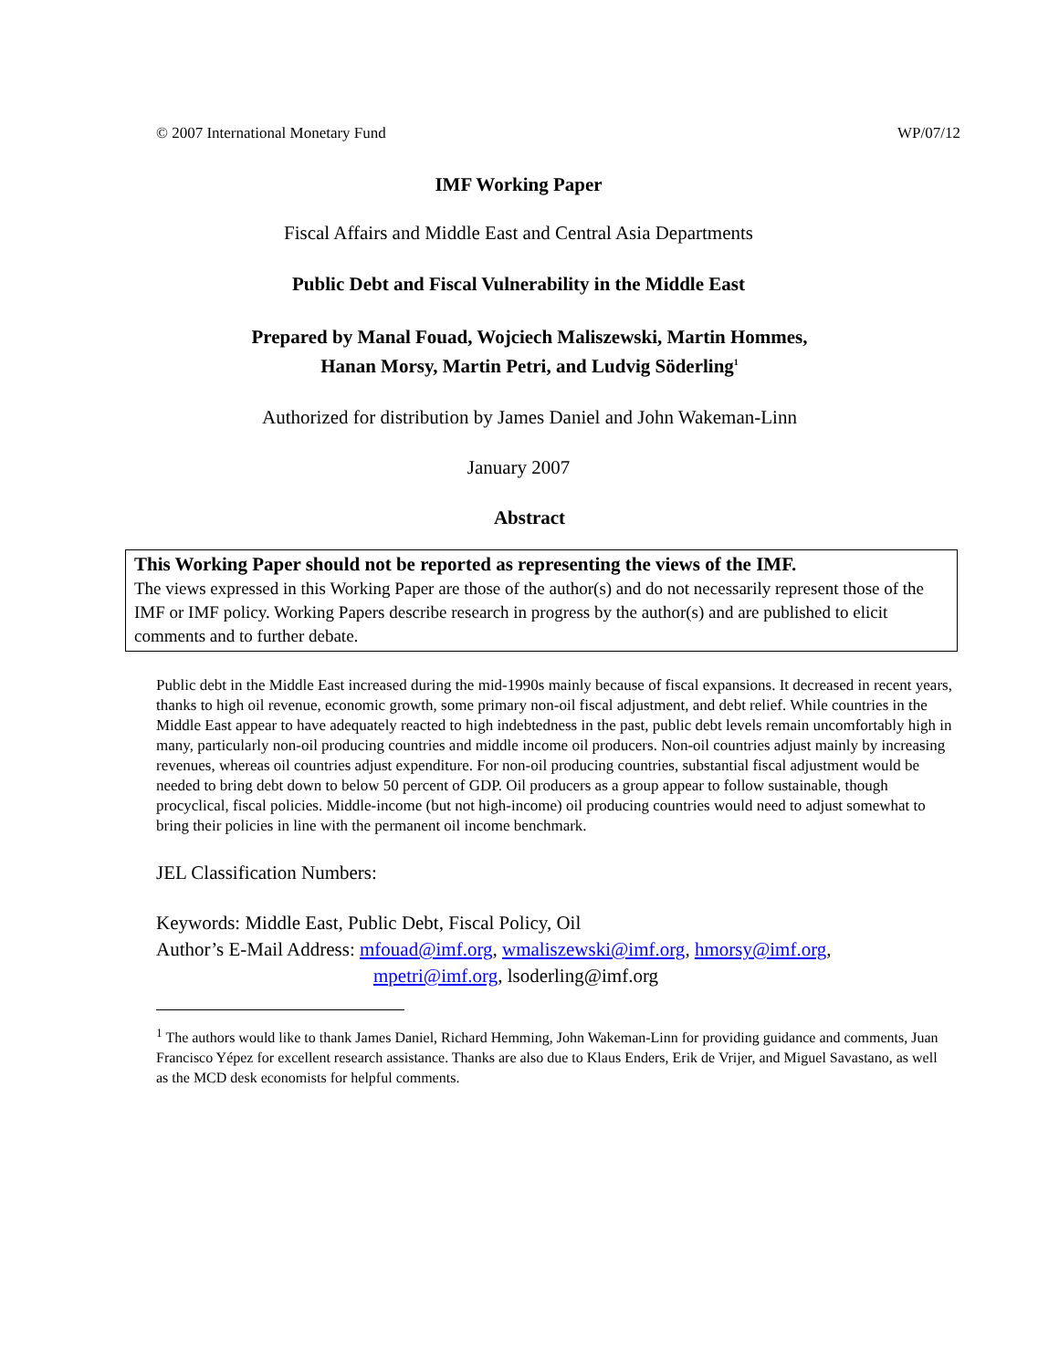© 2007 International Monetary Fund WP/07/12
IMF Working Paper
Fiscal Affairs and Middle East and Central Asia Departments
Public Debt and Fiscal Vulnerability in the Middle East
Prepared by Manal Fouad, Wojciech Maliszewski, Martin Hommes,
Hanan Morsy, Martin Petri, and Ludvig Söderling<sup>1</sup>
Authorized for distribution by James Daniel and John Wakeman-Linn
January 2007
Abstract
This Working Paper should not be reported as representing the views of the IMF.
The views expressed in this Working Paper are those of the author(s) and do not necessarily represent those of the IMF or IMF policy. Working Papers describe research in progress by the author(s) and are published to elicit comments and to further debate.
Public debt in the Middle East increased during the mid-1990s mainly because of fiscal expansions. It decreased in recent years, thanks to high oil revenue, economic growth, some primary non-oil fiscal adjustment, and debt relief. While countries in the Middle East appear to have adequately reacted to high indebtedness in the past, public debt levels remain uncomfortably high in many, particularly non-oil producing countries and middle income oil producers. Non-oil countries adjust mainly by increasing revenues, whereas oil countries adjust expenditure. For non-oil producing countries, substantial fiscal adjustment would be needed to bring debt down to below 50 percent of GDP. Oil producers as a group appear to follow sustainable, though procyclical, fiscal policies. Middle-income (but not high-income) oil producing countries would need to adjust somewhat to bring their policies in line with the permanent oil income benchmark.
JEL Classification Numbers:
Keywords: Middle East, Public Debt, Fiscal Policy, Oil
Author’s E-Mail Address: mfouad@imf.org, wmaliszewski@imf.org, hmorsy@imf.org,
mpetri@imf.org, lsoderling@imf.org
<sup>1</sup> The authors would like to thank James Daniel, Richard Hemming, John Wakeman-Linn for providing guidance and comments, Juan Francisco Yépez for excellent research assistance. Thanks are also due to Klaus Enders, Erik de Vrijer, and Miguel Savastano, as well as the MCD desk economists for helpful comments.